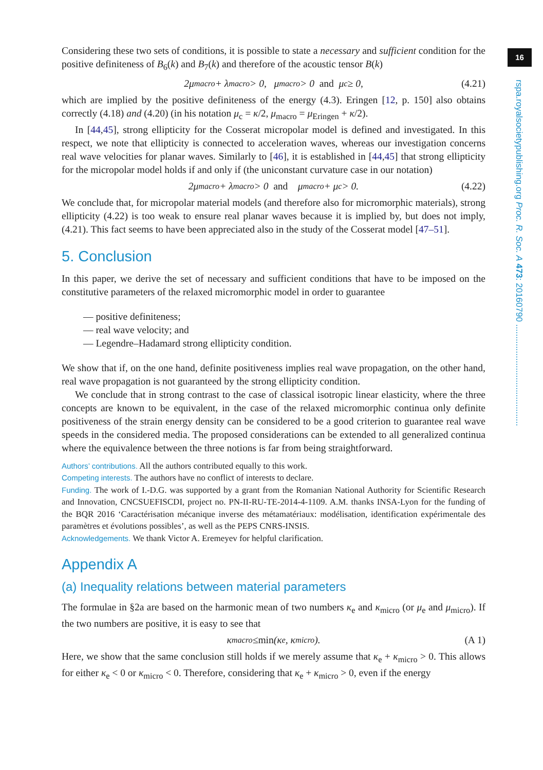16
rspa.royalsocietypublishing.org Proc. R. Soc. A 473: 20160790 ..........................................
Considering these two sets of conditions, it is possible to state a necessary and sufficient condition for the positive definiteness of B<sub>6</sub>(k) and B<sub>7</sub>(k) and therefore of the acoustic tensor B(k)
2μ<sub>macro</sub> + λ<sub>macro</sub> > 0, μ<sub>macro</sub> > 0 and μ<sub>c</sub> ≥ 0, (4.21)
which are implied by the positive definiteness of the energy (4.3). Eringen [12, p. 150] also obtains correctly (4.18) and (4.20) (in his notation μ<sub>c</sub> = κ/2, μ<sub>macro</sub> = μ<sub>Eringen</sub> + κ/2).
In [44,45], strong ellipticity for the Cosserat micropolar model is defined and investigated. In this respect, we note that ellipticity is connected to acceleration waves, whereas our investigation concerns real wave velocities for planar waves. Similarly to [46], it is established in [44,45] that strong ellipticity for the micropolar model holds if and only if (the uniconstant curvature case in our notation)
2μ<sub>macro</sub> + λ<sub>macro</sub> > 0 and μ<sub>macro</sub> + μ<sub>c</sub> > 0. (4.22)
We conclude that, for micropolar material models (and therefore also for micromorphic materials), strong ellipticity (4.22) is too weak to ensure real planar waves because it is implied by, but does not imply, (4.21). This fact seems to have been appreciated also in the study of the Cosserat model [47–51].
5. Conclusion
In this paper, we derive the set of necessary and sufficient conditions that have to be imposed on the constitutive parameters of the relaxed micromorphic model in order to guarantee
— positive definiteness;
— real wave velocity; and
— Legendre–Hadamard strong ellipticity condition.
We show that if, on the one hand, definite positiveness implies real wave propagation, on the other hand, real wave propagation is not guaranteed by the strong ellipticity condition.
We conclude that in strong contrast to the case of classical isotropic linear elasticity, where the three concepts are known to be equivalent, in the case of the relaxed micromorphic continua only definite positiveness of the strain energy density can be considered to be a good criterion to guarantee real wave speeds in the considered media. The proposed considerations can be extended to all generalized continua where the equivalence between the three notions is far from being straightforward.
Authors’ contributions. All the authors contributed equally to this work.
Competing interests. The authors have no conflict of interests to declare.
Funding. The work of I.-D.G. was supported by a grant from the Romanian National Authority for Scientific Research and Innovation, CNCSUEFISCDI, project no. PN-II-RU-TE-2014-4-1109. A.M. thanks INSA-Lyon for the funding of the BQR 2016 ‘Caractérisation mécanique inverse des métamatériaux: modélisation, identification expérimentale des paramètres et évolutions possibles’, as well as the PEPS CNRS-INSIS.
Acknowledgements. We thank Victor A. Eremeyev for helpful clarification.
Appendix A
(a) Inequality relations between material parameters
The formulae in §2a are based on the harmonic mean of two numbers κ<sub>e</sub> and κ<sub>micro</sub> (or μ<sub>e</sub> and μ<sub>micro</sub>). If the two numbers are positive, it is easy to see that
κ<sub>macro</sub> ≤ min (κ<sub>e</sub>, κ<sub>micro</sub>). (A 1)
Here, we show that the same conclusion still holds if we merely assume that κ<sub>e</sub> + κ<sub>micro</sub> > 0. This allows for either κ<sub>e</sub> < 0 or κ<sub>micro</sub> < 0. Therefore, considering that κ<sub>e</sub> + κ<sub>micro</sub> > 0, even if the energy